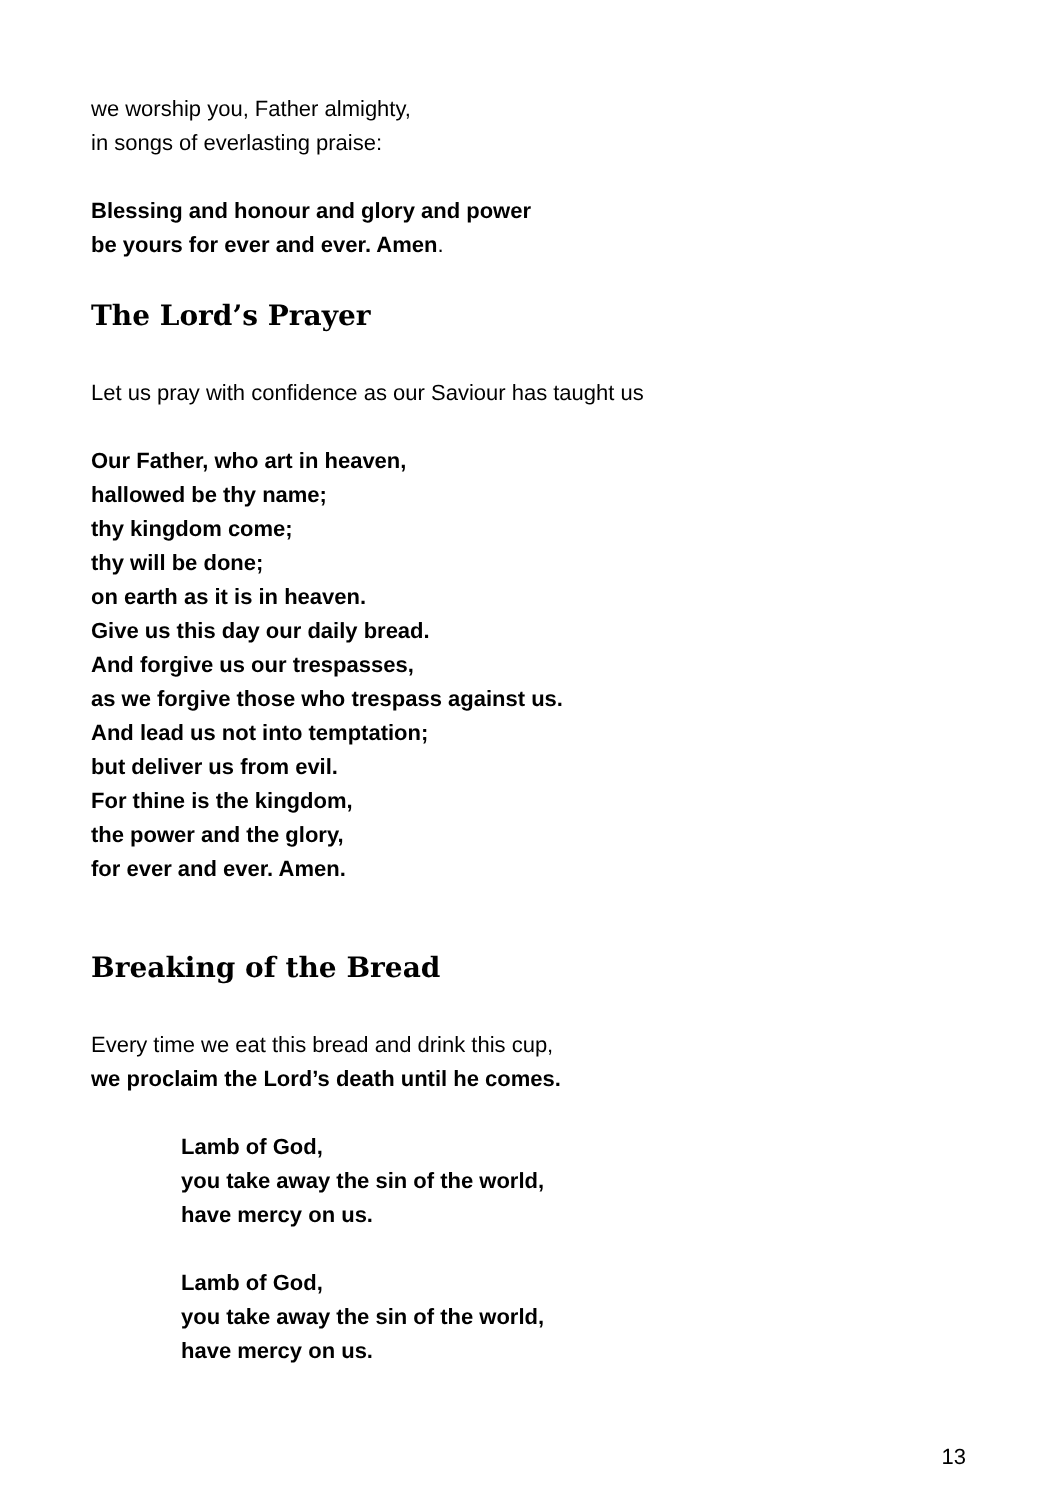we worship you, Father almighty,
in songs of everlasting praise:
Blessing and honour and glory and power
be yours for ever and ever. Amen.
The Lord’s Prayer
Let us pray with confidence as our Saviour has taught us
Our Father, who art in heaven,
hallowed be thy name;
thy kingdom come;
thy will be done;
on earth as it is in heaven.
Give us this day our daily bread.
And forgive us our trespasses,
as we forgive those who trespass against us.
And lead us not into temptation;
but deliver us from evil.
For thine is the kingdom,
the power and the glory,
for ever and ever. Amen.
Breaking of the Bread
Every time we eat this bread and drink this cup,
we proclaim the Lord’s death until he comes.
Lamb of God,
you take away the sin of the world,
have mercy on us.
Lamb of God,
you take away the sin of the world,
have mercy on us.
13